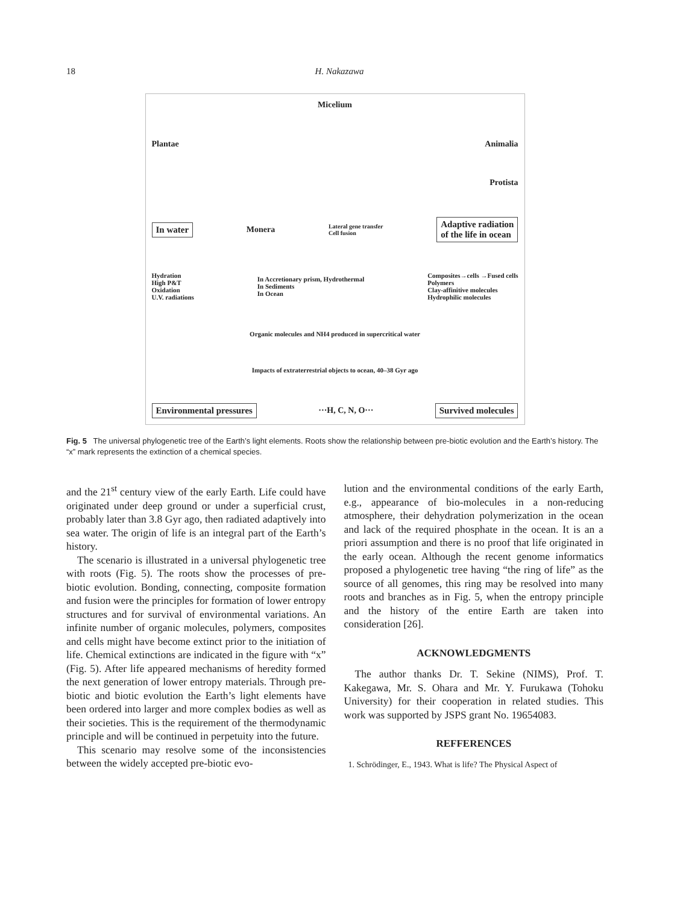18 H. Nakazawa
Micelium
Plantae Animalia
Protista
In water Monera Lateral gene transfer
Cell fusion Adaptive radiation
of the life in ocean
Hydration
High P&T
Oxidation
U.V. radiations In Accretionary prism, Hydrothermal
In Sediments
In Ocean Composites→cells →Fused cells
Polymers
Clay-affinitive molecules
Hydrophilic molecules
Organic molecules and NH4 produced in supercritical water
Impacts of extraterrestrial objects to ocean, 40–38 Gyr ago
Environmental pressures ···H, C, N, O··· Survived molecules
Fig. 5 The universal phylogenetic tree of the Earth’s light elements. Roots show the relationship between pre-biotic evolution and the Earth’s history. The “x” mark represents the extinction of a chemical species.
and the 21<sup>st</sup> century view of the early Earth. Life could have originated under deep ground or under a superficial crust, probably later than 3.8 Gyr ago, then radiated adaptively into sea water. The origin of life is an integral part of the Earth’s history.
The scenario is illustrated in a universal phylogenetic tree with roots (Fig. 5). The roots show the processes of pre-biotic evolution. Bonding, connecting, composite formation and fusion were the principles for formation of lower entropy structures and for survival of environmental variations. An infinite number of organic molecules, polymers, composites and cells might have become extinct prior to the initiation of life. Chemical extinctions are indicated in the figure with “x” (Fig. 5). After life appeared mechanisms of heredity formed the next generation of lower entropy materials. Through pre-biotic and biotic evolution the Earth’s light elements have been ordered into larger and more complex bodies as well as their societies. This is the requirement of the thermodynamic principle and will be continued in perpetuity into the future.
This scenario may resolve some of the inconsistencies between the widely accepted pre-biotic evo-
lution and the environmental conditions of the early Earth, e.g., appearance of bio-molecules in a non-reducing atmosphere, their dehydration polymerization in the ocean and lack of the required phosphate in the ocean. It is an a priori assumption and there is no proof that life originated in the early ocean. Although the recent genome informatics proposed a phylogenetic tree having “the ring of life” as the source of all genomes, this ring may be resolved into many roots and branches as in Fig. 5, when the entropy principle and the history of the entire Earth are taken into consideration [26].
ACKNOWLEDGMENTS
The author thanks Dr. T. Sekine (NIMS), Prof. T. Kakegawa, Mr. S. Ohara and Mr. Y. Furukawa (Tohoku University) for their cooperation in related studies. This work was supported by JSPS grant No. 19654083.
REFFERENCES
1. Schrödinger, E., 1943. What is life? The Physical Aspect of